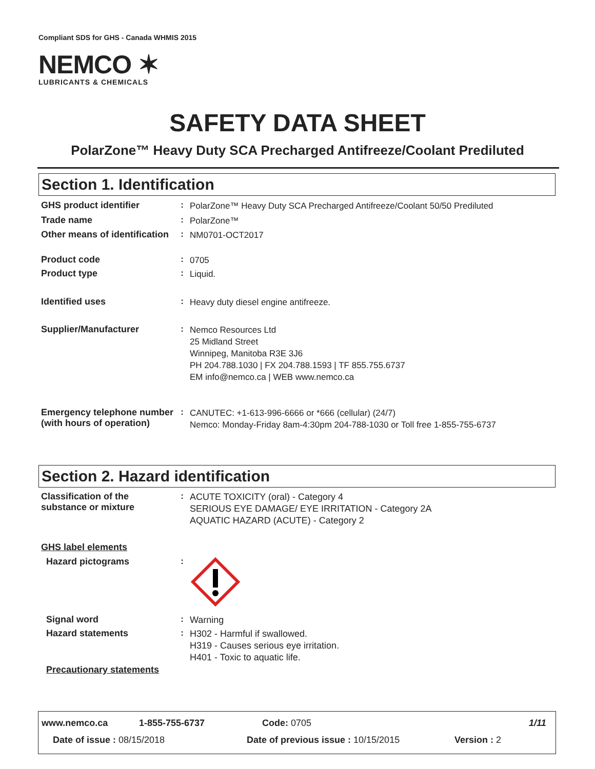Compliant SDS for GHS - Canada WHMIS 2015
NEMCO ✶
LUBRICANTS & CHEMICALS
SAFETY DATA SHEET
PolarZone™ Heavy Duty SCA Precharged Antifreeze/Coolant Prediluted
Section 1. Identification
GHS product identifier :
PolarZone™ Heavy Duty SCA Precharged Antifreeze/Coolant 50/50 Prediluted
Trade name :
PolarZone™
Other means of identification
:
NM0701-OCT2017
Product code :
0705
Product type :
Liquid.
Identified uses :
Heavy duty diesel engine antifreeze.
Supplier/Manufacturer :
Nemco Resources Ltd
25 Midland Street
Winnipeg, Manitoba R3E 3J6
PH 204.788.1030 | FX 204.788.1593 | TF 855.755.6737
EM info@nemco.ca | WEB www.nemco.ca
Emergency telephone number (with hours of operation)
:
CANUTEC: +1-613-996-6666 or *666 (cellular) (24/7)
Nemco: Monday-Friday 8am-4:30pm 204-788-1030 or Toll free 1-855-755-6737
Section 2. Hazard identification
Classification of the substance or mixture
:
ACUTE TOXICITY (oral) - Category 4
SERIOUS EYE DAMAGE/ EYE IRRITATION - Category 2A
AQUATIC HAZARD (ACUTE) - Category 2
GHS label elements
Hazard pictograms :
Signal word :
Warning
Hazard statements :
H302 - Harmful if swallowed.
H319 - Causes serious eye irritation.
H401 - Toxic to aquatic life.
Precautionary statements
www.nemco.ca 1-855-755-6737 Code: 0705 1/11
Date of issue : 08/15/2018 Date of previous issue : 10/15/2015 Version : 2